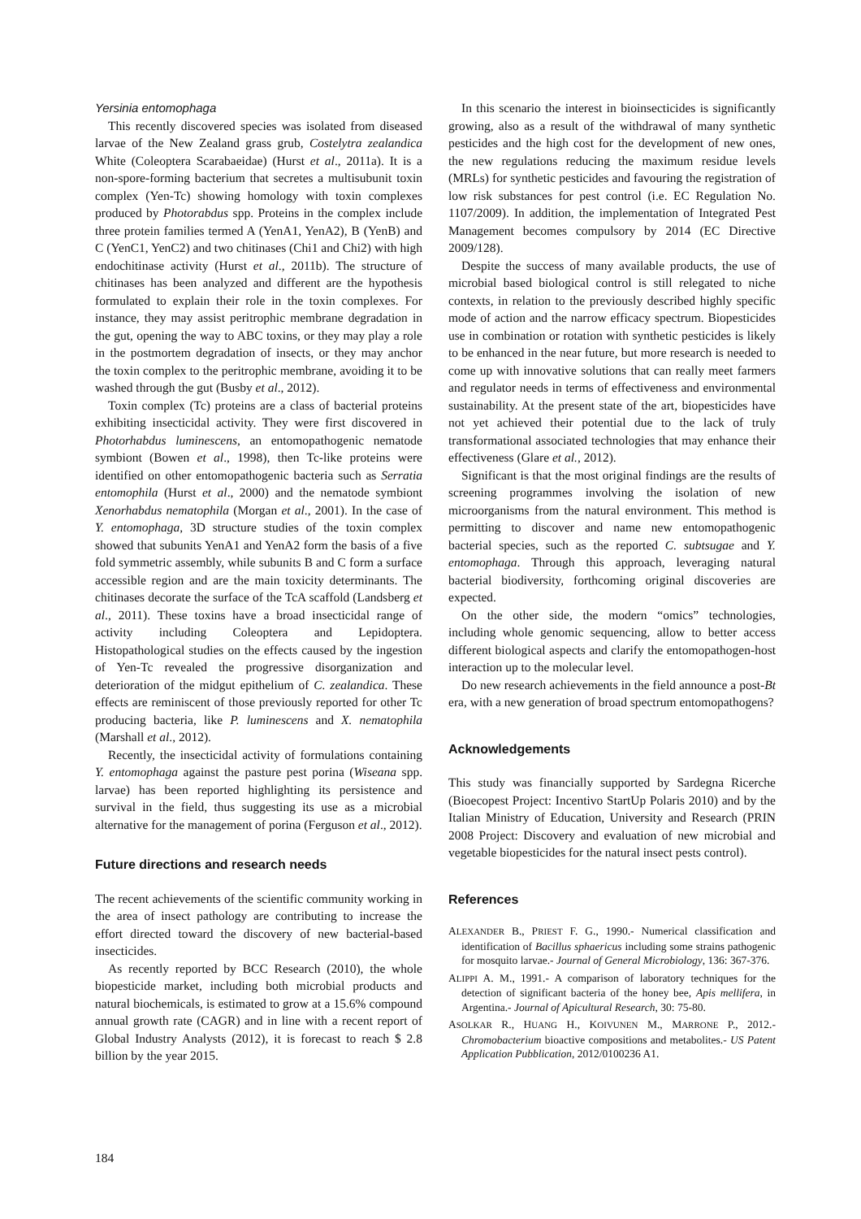Yersinia entomophaga
This recently discovered species was isolated from diseased larvae of the New Zealand grass grub, Costelytra zealandica White (Coleoptera Scarabaeidae) (Hurst et al., 2011a). It is a non-spore-forming bacterium that secretes a multisubunit toxin complex (Yen-Tc) showing homology with toxin complexes produced by Photorabdus spp. Proteins in the complex include three protein families termed A (YenA1, YenA2), B (YenB) and C (YenC1, YenC2) and two chitinases (Chi1 and Chi2) with high endochitinase activity (Hurst et al., 2011b). The structure of chitinases has been analyzed and different are the hypothesis formulated to explain their role in the toxin complexes. For instance, they may assist peritrophic membrane degradation in the gut, opening the way to ABC toxins, or they may play a role in the postmortem degradation of insects, or they may anchor the toxin complex to the peritrophic membrane, avoiding it to be washed through the gut (Busby et al., 2012).
Toxin complex (Tc) proteins are a class of bacterial proteins exhibiting insecticidal activity. They were first discovered in Photorhabdus luminescens, an entomopathogenic nematode symbiont (Bowen et al., 1998), then Tc-like proteins were identified on other entomopathogenic bacteria such as Serratia entomophila (Hurst et al., 2000) and the nematode symbiont Xenorhabdus nematophila (Morgan et al., 2001). In the case of Y. entomophaga, 3D structure studies of the toxin complex showed that subunits YenA1 and YenA2 form the basis of a five fold symmetric assembly, while subunits B and C form a surface accessible region and are the main toxicity determinants. The chitinases decorate the surface of the TcA scaffold (Landsberg et al., 2011). These toxins have a broad insecticidal range of activity including Coleoptera and Lepidoptera. Histopathological studies on the effects caused by the ingestion of Yen-Tc revealed the progressive disorganization and deterioration of the midgut epithelium of C. zealandica. These effects are reminiscent of those previously reported for other Tc producing bacteria, like P. luminescens and X. nematophila (Marshall et al., 2012).
Recently, the insecticidal activity of formulations containing Y. entomophaga against the pasture pest porina (Wiseana spp. larvae) has been reported highlighting its persistence and survival in the field, thus suggesting its use as a microbial alternative for the management of porina (Ferguson et al., 2012).
Future directions and research needs
The recent achievements of the scientific community working in the area of insect pathology are contributing to increase the effort directed toward the discovery of new bacterial-based insecticides.
As recently reported by BCC Research (2010), the whole biopesticide market, including both microbial products and natural biochemicals, is estimated to grow at a 15.6% compound annual growth rate (CAGR) and in line with a recent report of Global Industry Analysts (2012), it is forecast to reach $ 2.8 billion by the year 2015.
In this scenario the interest in bioinsecticides is significantly growing, also as a result of the withdrawal of many synthetic pesticides and the high cost for the development of new ones, the new regulations reducing the maximum residue levels (MRLs) for synthetic pesticides and favouring the registration of low risk substances for pest control (i.e. EC Regulation No. 1107/2009). In addition, the implementation of Integrated Pest Management becomes compulsory by 2014 (EC Directive 2009/128).
Despite the success of many available products, the use of microbial based biological control is still relegated to niche contexts, in relation to the previously described highly specific mode of action and the narrow efficacy spectrum. Biopesticides use in combination or rotation with synthetic pesticides is likely to be enhanced in the near future, but more research is needed to come up with innovative solutions that can really meet farmers and regulator needs in terms of effectiveness and environmental sustainability. At the present state of the art, biopesticides have not yet achieved their potential due to the lack of truly transformational associated technologies that may enhance their effectiveness (Glare et al., 2012).
Significant is that the most original findings are the results of screening programmes involving the isolation of new microorganisms from the natural environment. This method is permitting to discover and name new entomopathogenic bacterial species, such as the reported C. subtsugae and Y. entomophaga. Through this approach, leveraging natural bacterial biodiversity, forthcoming original discoveries are expected.
On the other side, the modern “omics” technologies, including whole genomic sequencing, allow to better access different biological aspects and clarify the entomopathogen-host interaction up to the molecular level.
Do new research achievements in the field announce a post-Bt era, with a new generation of broad spectrum entomopathogens?
Acknowledgements
This study was financially supported by Sardegna Ricerche (Bioecopest Project: Incentivo StartUp Polaris 2010) and by the Italian Ministry of Education, University and Research (PRIN 2008 Project: Discovery and evaluation of new microbial and vegetable biopesticides for the natural insect pests control).
References
ALEXANDER B., PRIEST F. G., 1990.- Numerical classification and identification of Bacillus sphaericus including some strains pathogenic for mosquito larvae.- Journal of General Microbiology, 136: 367-376.
ALIPPI A. M., 1991.- A comparison of laboratory techniques for the detection of significant bacteria of the honey bee, Apis mellifera, in Argentina.- Journal of Apicultural Research, 30: 75-80.
ASOLKAR R., HUANG H., KOIVUNEN M., MARRONE P., 2012.- Chromobacterium bioactive compositions and metabolites.- US Patent Application Pubblication, 2012/0100236 A1.
184